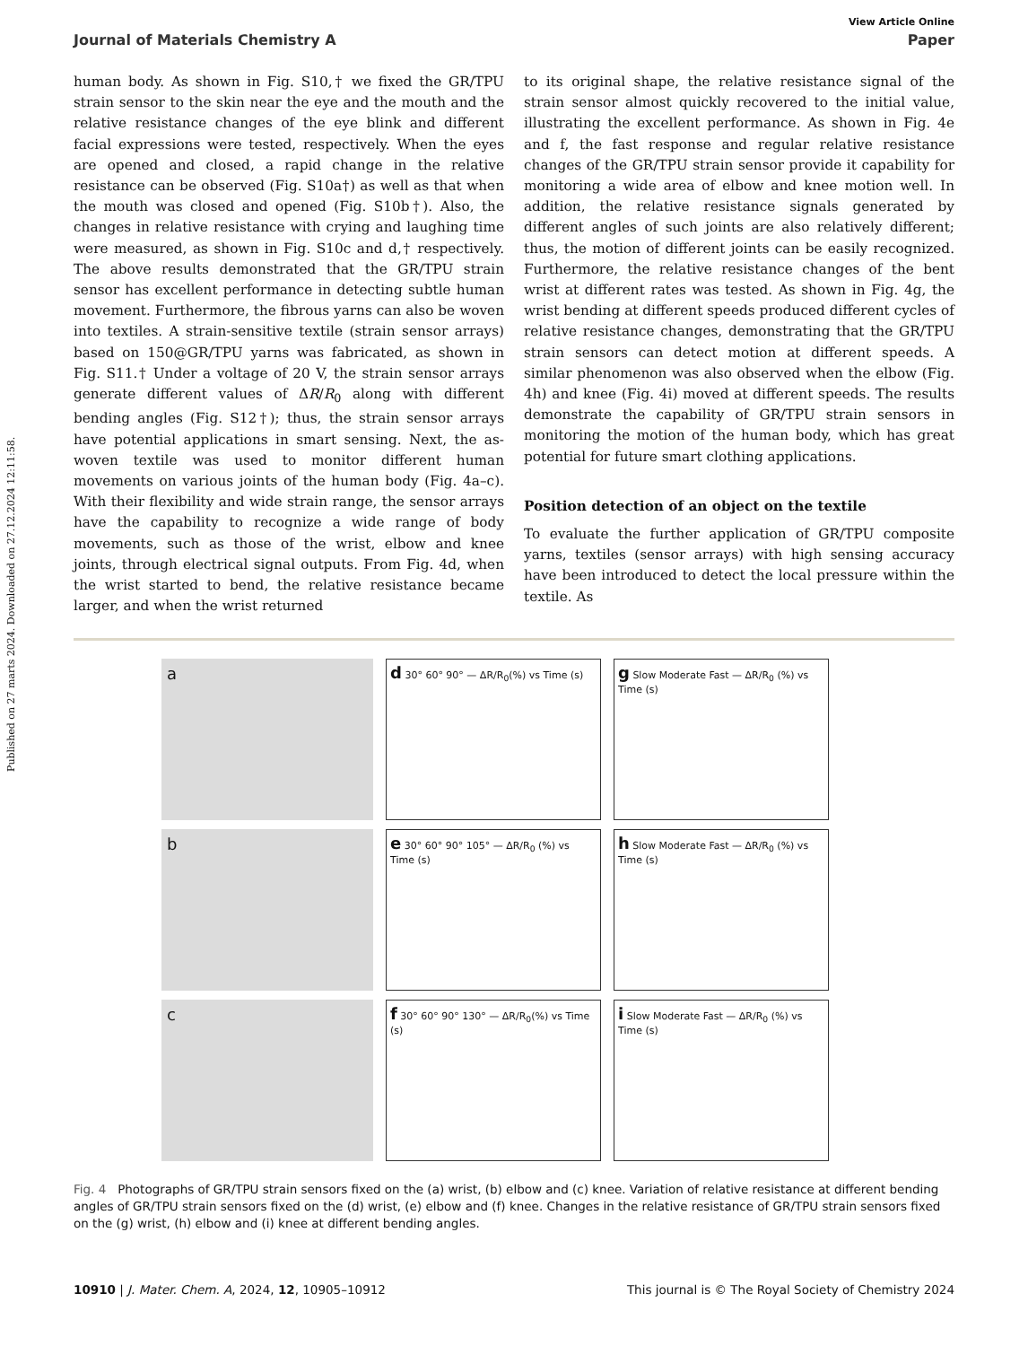Published on 27 marts 2024. Downloaded on 27.12.2024 12:11:58.
View Article Online
Journal of Materials Chemistry A Paper
human body. As shown in Fig. S10,† we fixed the GR/TPU strain sensor to the skin near the eye and the mouth and the relative resistance changes of the eye blink and different facial expressions were tested, respectively. When the eyes are opened and closed, a rapid change in the relative resistance can be observed (Fig. S10a†) as well as that when the mouth was closed and opened (Fig. S10b†). Also, the changes in relative resistance with crying and laughing time were measured, as shown in Fig. S10c and d,† respectively. The above results demonstrated that the GR/TPU strain sensor has excellent performance in detecting subtle human movement. Furthermore, the fibrous yarns can also be woven into textiles. A strain-sensitive textile (strain sensor arrays) based on 150@GR/TPU yarns was fabricated, as shown in Fig. S11.† Under a voltage of 20 V, the strain sensor arrays generate different values of ΔR/R<sub>0</sub> along with different bending angles (Fig. S12†); thus, the strain sensor arrays have potential applications in smart sensing. Next, the as-woven textile was used to monitor different human movements on various joints of the human body (Fig. 4a–c). With their flexibility and wide strain range, the sensor arrays have the capability to recognize a wide range of body movements, such as those of the wrist, elbow and knee joints, through electrical signal outputs. From Fig. 4d, when the wrist started to bend, the relative resistance became larger, and when the wrist returned
to its original shape, the relative resistance signal of the strain sensor almost quickly recovered to the initial value, illustrating the excellent performance. As shown in Fig. 4e and f, the fast response and regular relative resistance changes of the GR/TPU strain sensor provide it capability for monitoring a wide area of elbow and knee motion well. In addition, the relative resistance signals generated by different angles of such joints are also relatively different; thus, the motion of different joints can be easily recognized. Furthermore, the relative resistance changes of the bent wrist at different rates was tested. As shown in Fig. 4g, the wrist bending at different speeds produced different cycles of relative resistance changes, demonstrating that the GR/TPU strain sensors can detect motion at different speeds. A similar phenomenon was also observed when the elbow (Fig. 4h) and knee (Fig. 4i) moved at different speeds. The results demonstrate the capability of GR/TPU strain sensors in monitoring the motion of the human body, which has great potential for future smart clothing applications.
Position detection of an object on the textile
To evaluate the further application of GR/TPU composite yarns, textiles (sensor arrays) with high sensing accuracy have been introduced to detect the local pressure within the textile. As
a
d 30° 60° 90° — ΔR/R<sub>0</sub>(%) vs Time (s)
g Slow Moderate Fast — ΔR/R<sub>0</sub> (%) vs Time (s)
b
e 30° 60° 90° 105° — ΔR/R<sub>0</sub> (%) vs Time (s)
h Slow Moderate Fast — ΔR/R<sub>0</sub> (%) vs Time (s)
c
f 30° 60° 90° 130° — ΔR/R<sub>0</sub>(%) vs Time (s)
i Slow Moderate Fast — ΔR/R<sub>0</sub> (%) vs Time (s)
Fig. 4 Photographs of GR/TPU strain sensors fixed on the (a) wrist, (b) elbow and (c) knee. Variation of relative resistance at different bending angles of GR/TPU strain sensors fixed on the (d) wrist, (e) elbow and (f) knee. Changes in the relative resistance of GR/TPU strain sensors fixed on the (g) wrist, (h) elbow and (i) knee at different bending angles.
10910 | J. Mater. Chem. A, 2024, 12, 10905–10912 This journal is © The Royal Society of Chemistry 2024